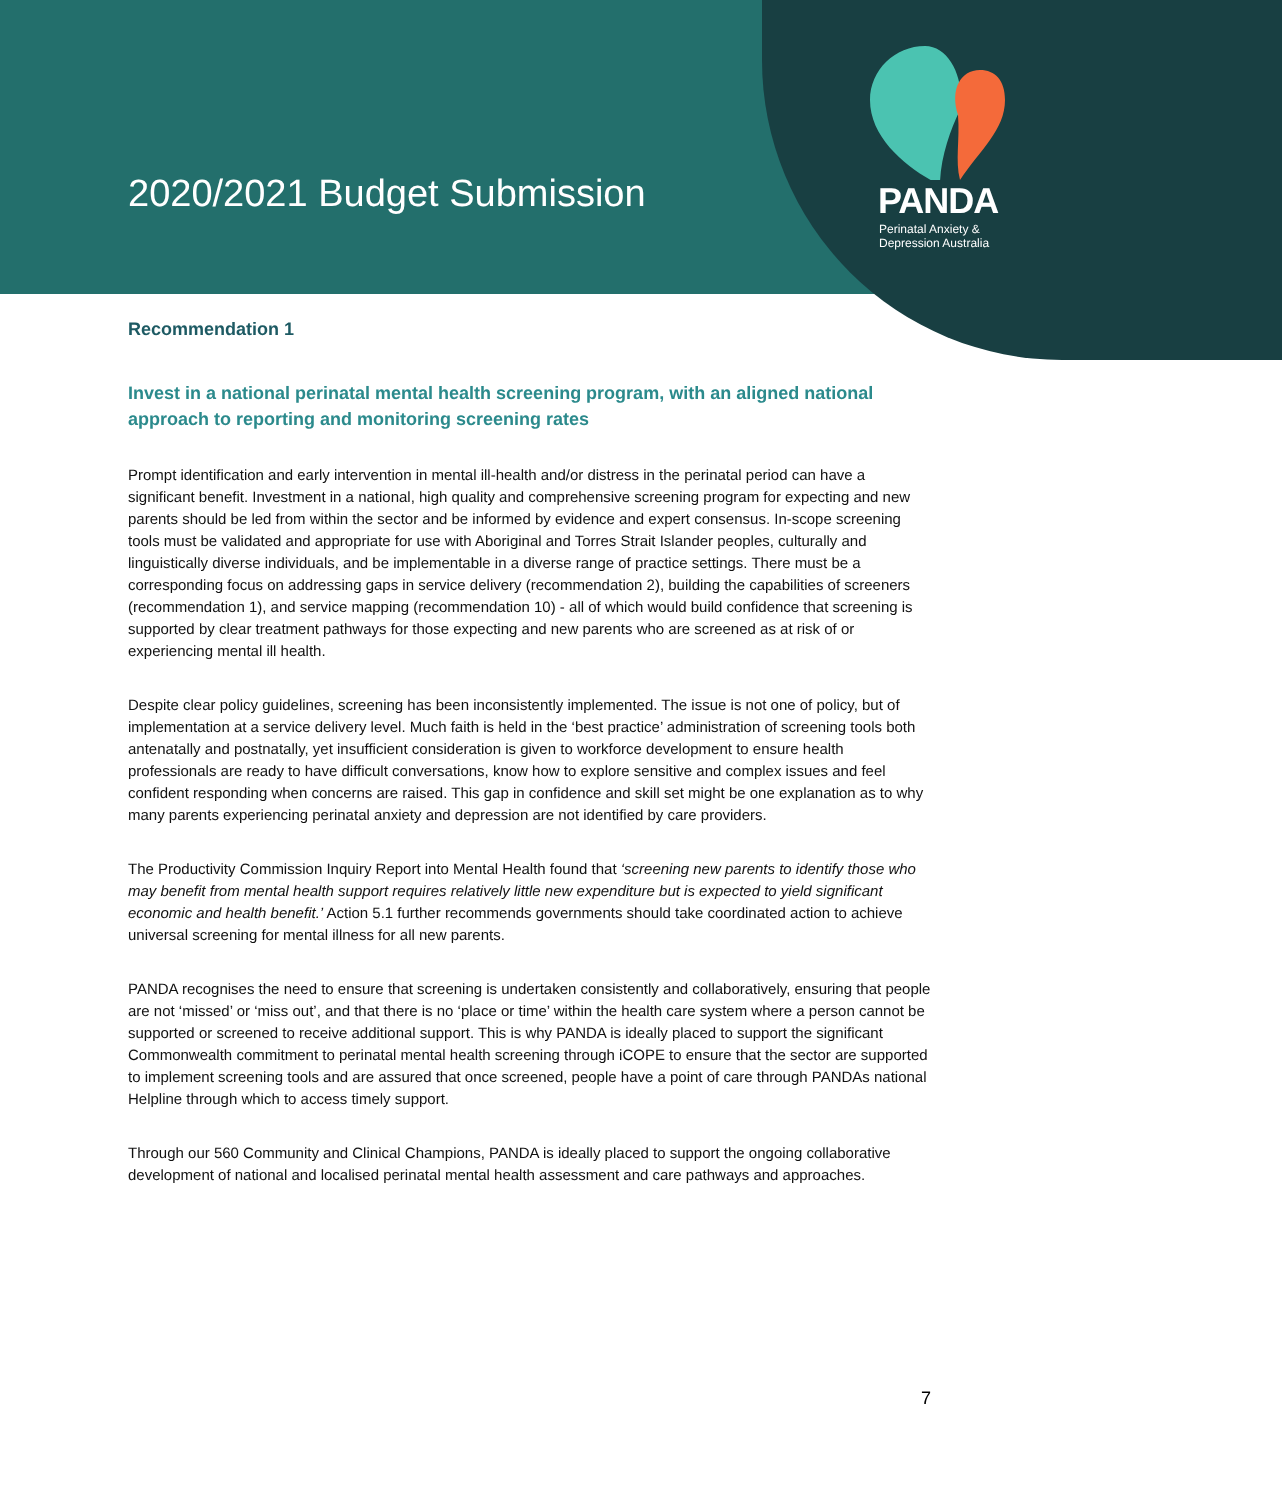2020/2021 Budget Submission
PANDA
Perinatal Anxiety &
Depression Australia
Recommendation 1
Invest in a national perinatal mental health screening program, with an aligned national approach to reporting and monitoring screening rates
Prompt identification and early intervention in mental ill-health and/or distress in the perinatal period can have a significant benefit. Investment in a national, high quality and comprehensive screening program for expecting and new parents should be led from within the sector and be informed by evidence and expert consensus. In-scope screening tools must be validated and appropriate for use with Aboriginal and Torres Strait Islander peoples, culturally and linguistically diverse individuals, and be implementable in a diverse range of practice settings. There must be a corresponding focus on addressing gaps in service delivery (recommendation 2), building the capabilities of screeners (recommendation 1), and service mapping (recommendation 10) - all of which would build confidence that screening is supported by clear treatment pathways for those expecting and new parents who are screened as at risk of or experiencing mental ill health.
Despite clear policy guidelines, screening has been inconsistently implemented. The issue is not one of policy, but of implementation at a service delivery level. Much faith is held in the ‘best practice’ administration of screening tools both antenatally and postnatally, yet insufficient consideration is given to workforce development to ensure health professionals are ready to have difficult conversations, know how to explore sensitive and complex issues and feel confident responding when concerns are raised. This gap in confidence and skill set might be one explanation as to why many parents experiencing perinatal anxiety and depression are not identified by care providers.
The Productivity Commission Inquiry Report into Mental Health found that ‘screening new parents to identify those who may benefit from mental health support requires relatively little new expenditure but is expected to yield significant economic and health benefit.’ Action 5.1 further recommends governments should take coordinated action to achieve universal screening for mental illness for all new parents.
PANDA recognises the need to ensure that screening is undertaken consistently and collaboratively, ensuring that people are not ‘missed’ or ‘miss out’, and that there is no ‘place or time’ within the health care system where a person cannot be supported or screened to receive additional support. This is why PANDA is ideally placed to support the significant Commonwealth commitment to perinatal mental health screening through iCOPE to ensure that the sector are supported to implement screening tools and are assured that once screened, people have a point of care through PANDAs national Helpline through which to access timely support.
Through our 560 Community and Clinical Champions, PANDA is ideally placed to support the ongoing collaborative development of national and localised perinatal mental health assessment and care pathways and approaches.
7